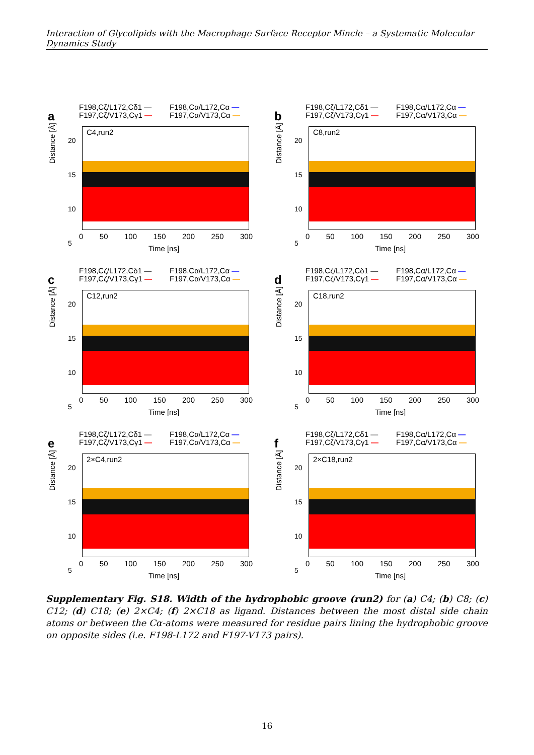Interaction of Glycolipids with the Macrophage Surface Receptor Mincle – a Systematic Molecular Dynamics Study
a
F198,Cζ/L172,Cδ1 — F198,Cα/L172,Cα — F197,Cζ/V173,Cγ1 — F197,Cα/V173,Cα —
Distance [Å]
20
15
10
5
C4,run2
0 50 100 150 200 250 300
Time [ns]
b
F198,Cζ/L172,Cδ1 — F198,Cα/L172,Cα — F197,Cζ/V173,Cγ1 — F197,Cα/V173,Cα —
Distance [Å]
20
15
10
5
C8,run2
0 50 100 150 200 250 300
Time [ns]
c
F198,Cζ/L172,Cδ1 — F198,Cα/L172,Cα — F197,Cζ/V173,Cγ1 — F197,Cα/V173,Cα —
Distance [Å]
20
15
10
5
C12,run2
0 50 100 150 200 250 300
Time [ns]
d
F198,Cζ/L172,Cδ1 — F198,Cα/L172,Cα — F197,Cζ/V173,Cγ1 — F197,Cα/V173,Cα —
Distance [Å]
20
15
10
5
C18,run2
0 50 100 150 200 250 300
Time [ns]
e
F198,Cζ/L172,Cδ1 — F198,Cα/L172,Cα — F197,Cζ/V173,Cγ1 — F197,Cα/V173,Cα —
Distance [Å]
20
15
10
5
2×C4,run2
0 50 100 150 200 250 300
Time [ns]
f
F198,Cζ/L172,Cδ1 — F198,Cα/L172,Cα — F197,Cζ/V173,Cγ1 — F197,Cα/V173,Cα —
Distance [Å]
20
15
10
5
2×C18,run2
0 50 100 150 200 250 300
Time [ns]
Supplementary Fig. S18. Width of the hydrophobic groove (run2) for (a) C4; (b) C8; (c) C12; (d) C18; (e) 2×C4; (f) 2×C18 as ligand. Distances between the most distal side chain atoms or between the Cα-atoms were measured for residue pairs lining the hydrophobic groove on opposite sides (i.e. F198-L172 and F197-V173 pairs).
16